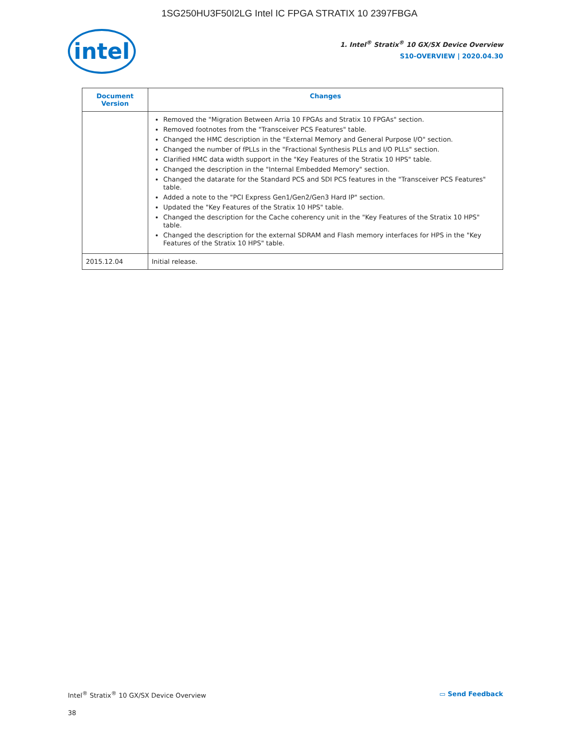1SG250HU3F50I2LG Intel IC FPGA STRATIX 10 2397FBGA
intel
1. Intel<sup>®</sup> Stratix<sup>®</sup> 10 GX/SX Device Overview
S10-OVERVIEW | 2020.04.30
| Document Version | Changes |
| --- | --- |
| | Removed the "Migration Between Arria 10 FPGAs and Stratix 10 FPGAs" section. Removed footnotes from the "Transceiver PCS Features" table. Changed the HMC description in the "External Memory and General Purpose I/O" section. Changed the number of fPLLs in the "Fractional Synthesis PLLs and I/O PLLs" section. Clarified HMC data width support in the "Key Features of the Stratix 10 HPS" table. Changed the description in the "Internal Embedded Memory" section. Changed the datarate for the Standard PCS and SDI PCS features in the "Transceiver PCS Features" table. Added a note to the "PCI Express Gen1/Gen2/Gen3 Hard IP" section. Updated the "Key Features of the Stratix 10 HPS" table. Changed the description for the Cache coherency unit in the "Key Features of the Stratix 10 HPS" table. Changed the description for the external SDRAM and Flash memory interfaces for HPS in the "Key Features of the Stratix 10 HPS" table. |
| 2015.12.04 | Initial release. |
Intel<sup>®</sup> Stratix<sup>®</sup> 10 GX/SX Device Overview ▭ Send Feedback
38